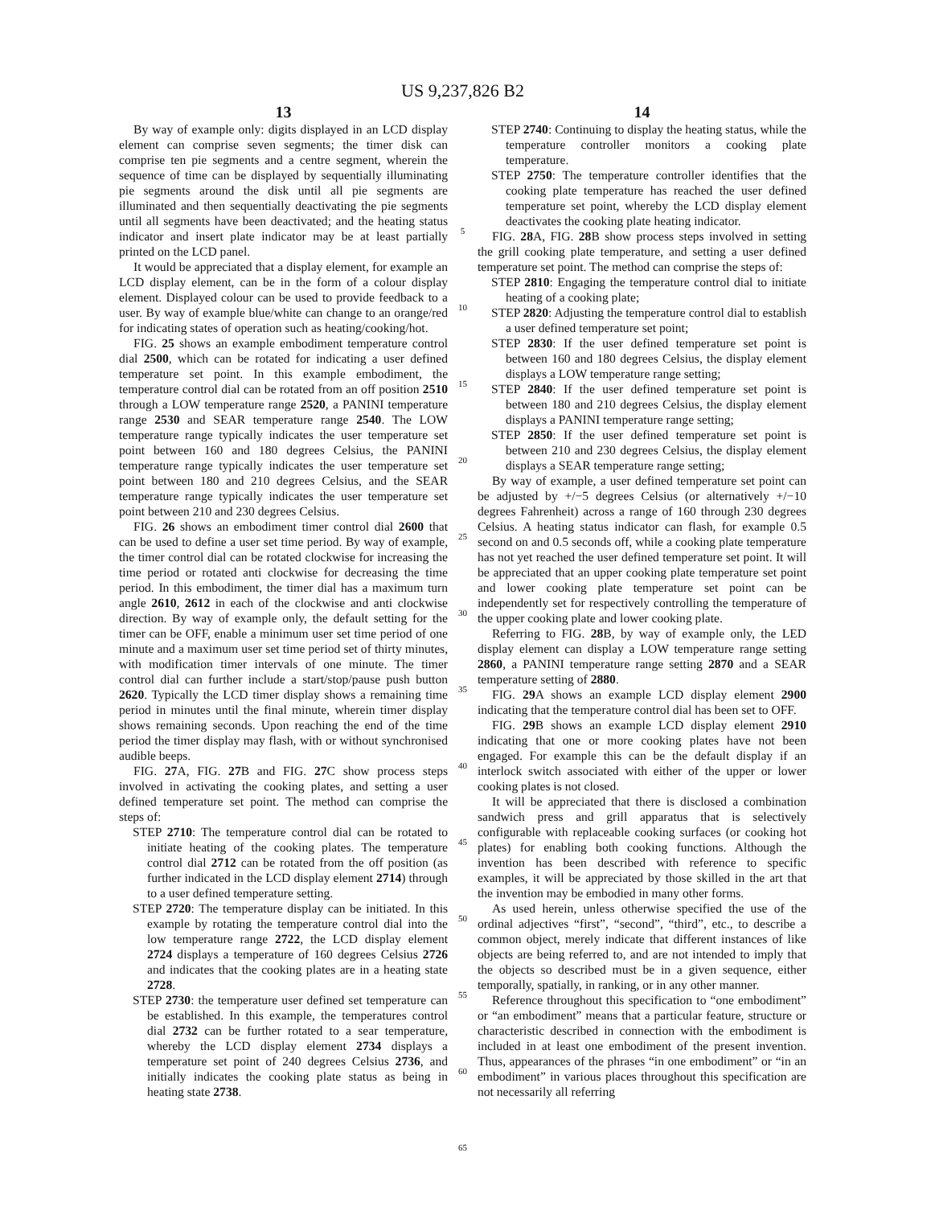US 9,237,826 B2
13
By way of example only: digits displayed in an LCD display element can comprise seven segments; the timer disk can comprise ten pie segments and a centre segment, wherein the sequence of time can be displayed by sequentially illuminating pie segments around the disk until all pie segments are illuminated and then sequentially deactivating the pie segments until all segments have been deactivated; and the heating status indicator and insert plate indicator may be at least partially printed on the LCD panel.
It would be appreciated that a display element, for example an LCD display element, can be in the form of a colour display element. Displayed colour can be used to provide feedback to a user. By way of example blue/white can change to an orange/red for indicating states of operation such as heating/cooking/hot.
FIG. 25 shows an example embodiment temperature control dial 2500, which can be rotated for indicating a user defined temperature set point. In this example embodiment, the temperature control dial can be rotated from an off position 2510 through a LOW temperature range 2520, a PANINI temperature range 2530 and SEAR temperature range 2540. The LOW temperature range typically indicates the user temperature set point between 160 and 180 degrees Celsius, the PANINI temperature range typically indicates the user temperature set point between 180 and 210 degrees Celsius, and the SEAR temperature range typically indicates the user temperature set point between 210 and 230 degrees Celsius.
FIG. 26 shows an embodiment timer control dial 2600 that can be used to define a user set time period. By way of example, the timer control dial can be rotated clockwise for increasing the time period or rotated anti clockwise for decreasing the time period. In this embodiment, the timer dial has a maximum turn angle 2610, 2612 in each of the clockwise and anti clockwise direction. By way of example only, the default setting for the timer can be OFF, enable a minimum user set time period of one minute and a maximum user set time period set of thirty minutes, with modification timer intervals of one minute. The timer control dial can further include a start/stop/pause push button 2620. Typically the LCD timer display shows a remaining time period in minutes until the final minute, wherein timer display shows remaining seconds. Upon reaching the end of the time period the timer display may flash, with or without synchronised audible beeps.
FIG. 27 A, FIG. 27 B and FIG. 27 C show process steps involved in activating the cooking plates, and setting a user defined temperature set point. The method can comprise the steps of:
STEP 2710: The temperature control dial can be rotated to initiate heating of the cooking plates. The temperature control dial 2712 can be rotated from the off position (as further indicated in the LCD display element 2714) through to a user defined temperature setting.
STEP 2720: The temperature display can be initiated. In this example by rotating the temperature control dial into the low temperature range 2722, the LCD display element 2724 displays a temperature of 160 degrees Celsius 2726 and indicates that the cooking plates are in a heating state 2728.
STEP 2730: the temperature user defined set temperature can be established. In this example, the temperatures control dial 2732 can be further rotated to a sear temperature, whereby the LCD display element 2734 displays a temperature set point of 240 degrees Celsius 2736, and initially indicates the cooking plate status as being in heating state 2738.
5
10
15
20
25
30
35
40
45
50
55
60
65
14
STEP 2740: Continuing to display the heating status, while the temperature controller monitors a cooking plate temperature.
STEP 2750: The temperature controller identifies that the cooking plate temperature has reached the user defined temperature set point, whereby the LCD display element deactivates the cooking plate heating indicator.
FIG. 28 A, FIG. 28 B show process steps involved in setting the grill cooking plate temperature, and setting a user defined temperature set point. The method can comprise the steps of:
STEP 2810: Engaging the temperature control dial to initiate heating of a cooking plate;
STEP 2820: Adjusting the temperature control dial to establish a user defined temperature set point;
STEP 2830: If the user defined temperature set point is between 160 and 180 degrees Celsius, the display element displays a LOW temperature range setting;
STEP 2840: If the user defined temperature set point is between 180 and 210 degrees Celsius, the display element displays a PANINI temperature range setting;
STEP 2850: If the user defined temperature set point is between 210 and 230 degrees Celsius, the display element displays a SEAR temperature range setting;
By way of example, a user defined temperature set point can be adjusted by +/−5 degrees Celsius (or alternatively +/−10 degrees Fahrenheit) across a range of 160 through 230 degrees Celsius. A heating status indicator can flash, for example 0.5 second on and 0.5 seconds off, while a cooking plate temperature has not yet reached the user defined temperature set point. It will be appreciated that an upper cooking plate temperature set point and lower cooking plate temperature set point can be independently set for respectively controlling the temperature of the upper cooking plate and lower cooking plate.
Referring to FIG. 28 B, by way of example only, the LED display element can display a LOW temperature range setting 2860, a PANINI temperature range setting 2870 and a SEAR temperature setting of 2880.
FIG. 29 A shows an example LCD display element 2900 indicating that the temperature control dial has been set to OFF.
FIG. 29 B shows an example LCD display element 2910 indicating that one or more cooking plates have not been engaged. For example this can be the default display if an interlock switch associated with either of the upper or lower cooking plates is not closed.
It will be appreciated that there is disclosed a combination sandwich press and grill apparatus that is selectively configurable with replaceable cooking surfaces (or cooking hot plates) for enabling both cooking functions. Although the invention has been described with reference to specific examples, it will be appreciated by those skilled in the art that the invention may be embodied in many other forms.
As used herein, unless otherwise specified the use of the ordinal adjectives “first”, “second”, “third”, etc., to describe a common object, merely indicate that different instances of like objects are being referred to, and are not intended to imply that the objects so described must be in a given sequence, either temporally, spatially, in ranking, or in any other manner.
Reference throughout this specification to “one embodiment” or “an embodiment” means that a particular feature, structure or characteristic described in connection with the embodiment is included in at least one embodiment of the present invention. Thus, appearances of the phrases “in one embodiment” or “in an embodiment” in various places throughout this specification are not necessarily all referring